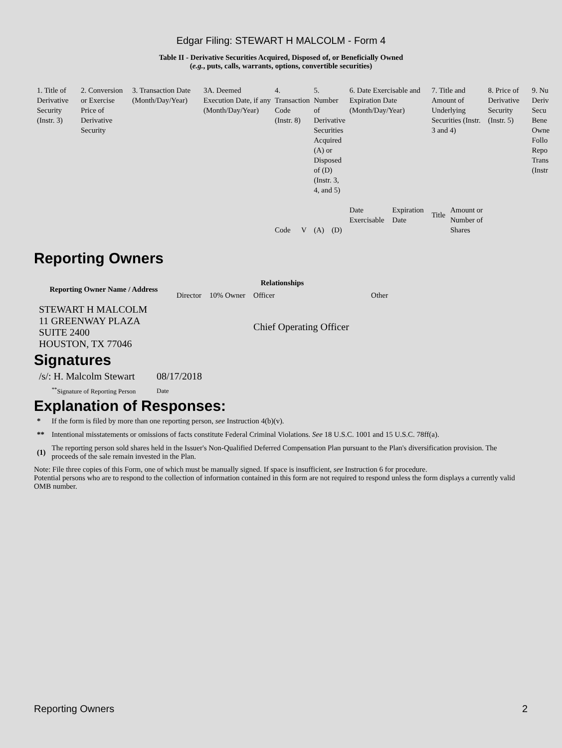Edgar Filing: STEWART H MALCOLM - Form 4
Table II - Derivative Securities Acquired, Disposed of, or Beneficially Owned
(e.g., puts, calls, warrants, options, convertible securities)
| 1. Title of Derivative Security (Instr. 3) | 2. Conversion or Exercise Price of Derivative Security | 3. Transaction Date (Month/Day/Year) | 3A. Deemed Execution Date, if any (Month/Day/Year) | 4. Transaction Code (Instr. 8) | | 5. Number of Derivative Securities Acquired (A) or Disposed of (D) (Instr. 3, 4, and 5) | | 6. Date Exercisable and Expiration Date (Month/Day/Year) | | 7. Title and Amount of Underlying Securities (Instr. 3 and 4) | | 8. Price of Derivative Security (Instr. 5) | 9. Nu Deriv Secu Bene Owne Follo Repo Trans (Instr |
| | | | | Code | V | (A) | (D) | Date Exercisable | Expiration Date | Title | Amount or Number of Shares | | |
Reporting Owners
| Reporting Owner Name / Address | Relationships | | | |
| --- | --- | --- | --- | --- |
| | Director | 10% Owner | Officer | Other |
| STEWART H MALCOLM 11 GREENWAY PLAZA SUITE 2400 HOUSTON, TX 77046 | | | Chief Operating Officer | |
Signatures
| /s/: H. Malcolm Stewart | 08/17/2018 |
| <sup>**</sup> Signature of Reporting Person | Date |
Explanation of Responses:
| * | If the form is filed by more than one reporting person, see Instruction 4(b)(v). |
| ** | Intentional misstatements or omissions of facts constitute Federal Criminal Violations. See 18 U.S.C. 1001 and 15 U.S.C. 78ff(a). |
| (1) | The reporting person sold shares held in the Issuer's Non-Qualified Deferred Compensation Plan pursuant to the Plan's diversification provision. The proceeds of the sale remain invested in the Plan. |
Note: File three copies of this Form, one of which must be manually signed. If space is insufficient, see Instruction 6 for procedure.
Potential persons who are to respond to the collection of information contained in this form are not required to respond unless the form displays a currently valid OMB number.
Reporting Owners 2